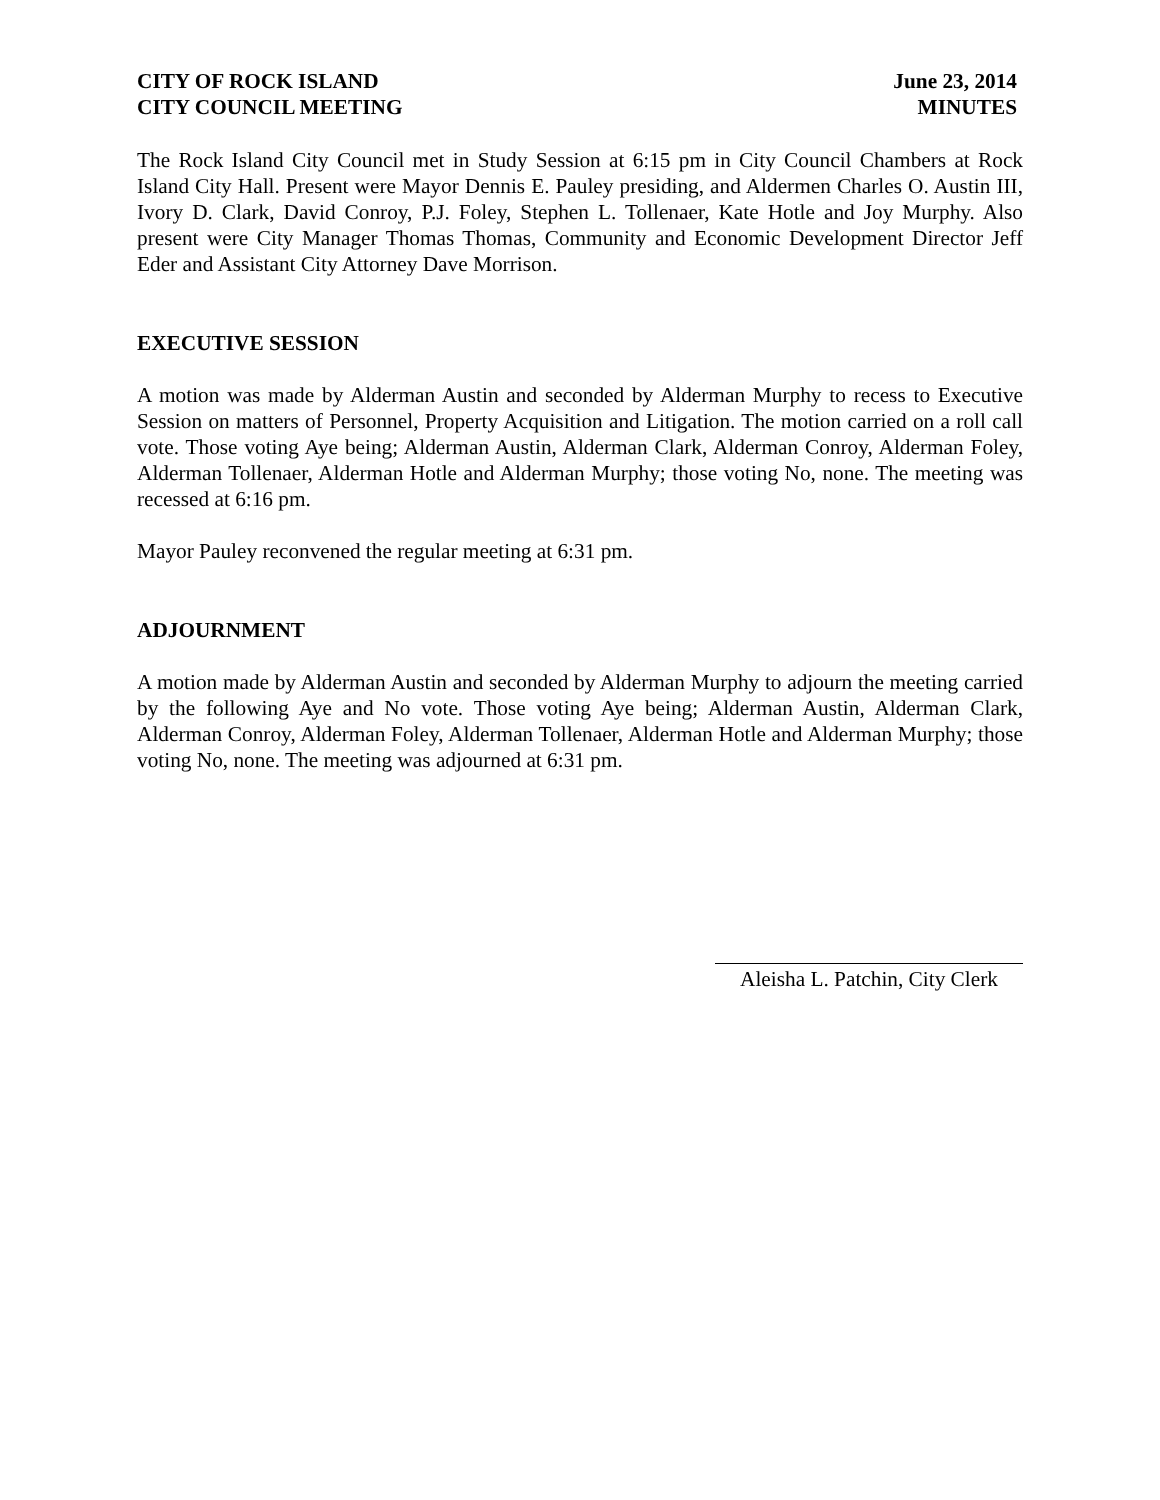CITY OF ROCK ISLAND
CITY COUNCIL MEETING
June 23, 2014
MINUTES
The Rock Island City Council met in Study Session at 6:15 pm in City Council Chambers at Rock Island City Hall. Present were Mayor Dennis E. Pauley presiding, and Aldermen Charles O. Austin III, Ivory D. Clark, David Conroy, P.J. Foley, Stephen L. Tollenaer, Kate Hotle and Joy Murphy. Also present were City Manager Thomas Thomas, Community and Economic Development Director Jeff Eder and Assistant City Attorney Dave Morrison.
EXECUTIVE SESSION
A motion was made by Alderman Austin and seconded by Alderman Murphy to recess to Executive Session on matters of Personnel, Property Acquisition and Litigation. The motion carried on a roll call vote. Those voting Aye being; Alderman Austin, Alderman Clark, Alderman Conroy, Alderman Foley, Alderman Tollenaer, Alderman Hotle and Alderman Murphy; those voting No, none. The meeting was recessed at 6:16 pm.
Mayor Pauley reconvened the regular meeting at 6:31 pm.
ADJOURNMENT
A motion made by Alderman Austin and seconded by Alderman Murphy to adjourn the meeting carried by the following Aye and No vote. Those voting Aye being; Alderman Austin, Alderman Clark, Alderman Conroy, Alderman Foley, Alderman Tollenaer, Alderman Hotle and Alderman Murphy; those voting No, none. The meeting was adjourned at 6:31 pm.
Aleisha L. Patchin, City Clerk